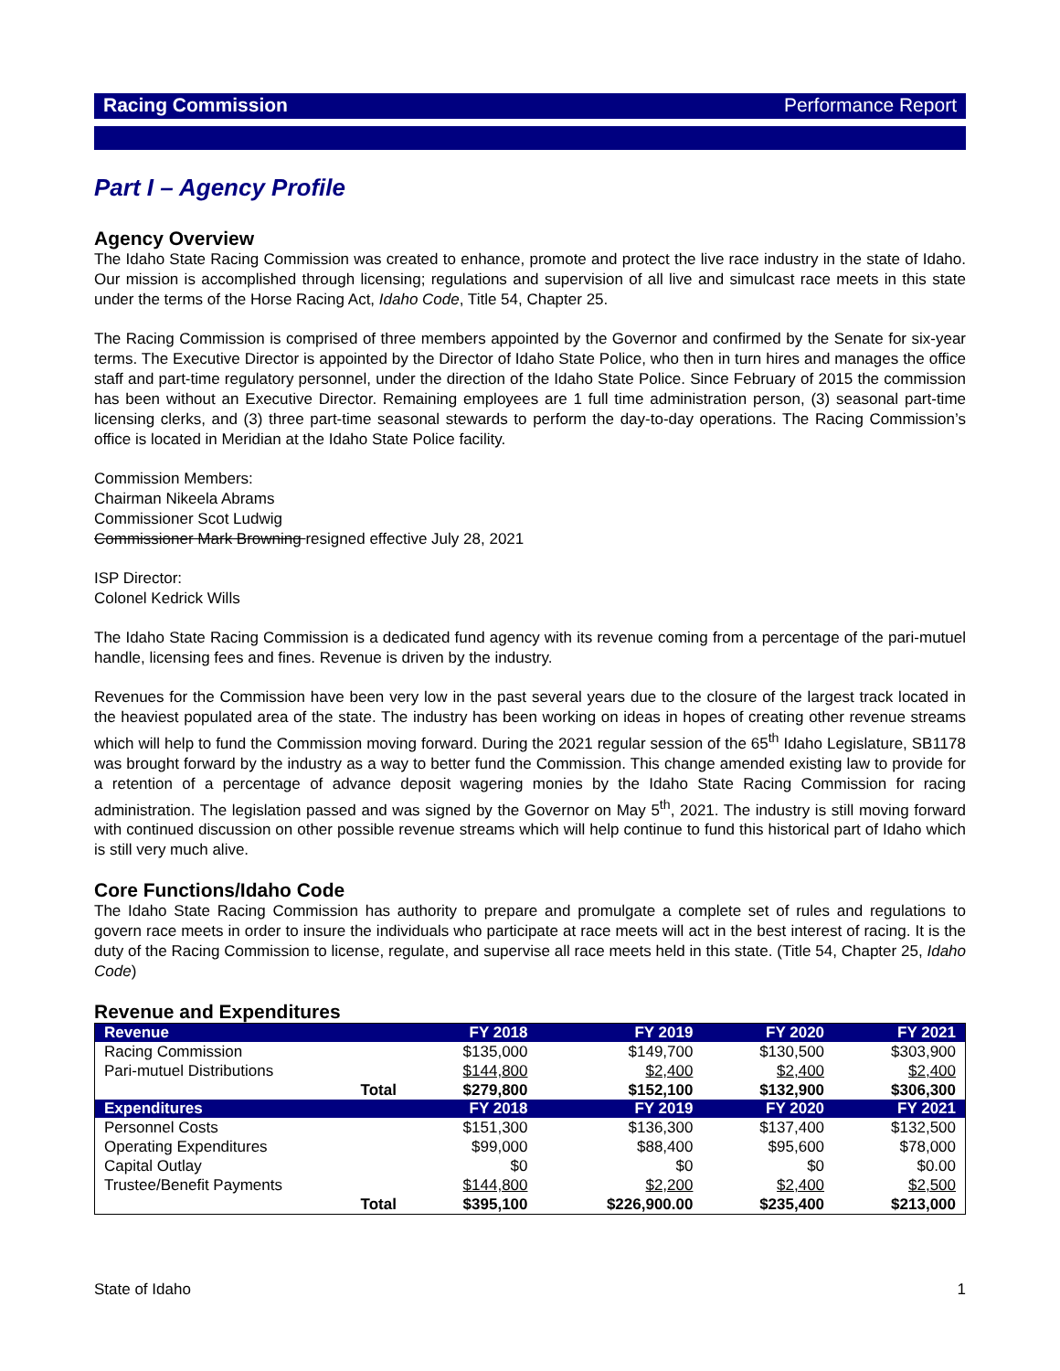Racing Commission Performance Report
Part I – Agency Profile
Agency Overview
The Idaho State Racing Commission was created to enhance, promote and protect the live race industry in the state of Idaho. Our mission is accomplished through licensing; regulations and supervision of all live and simulcast race meets in this state under the terms of the Horse Racing Act, Idaho Code, Title 54, Chapter 25.
The Racing Commission is comprised of three members appointed by the Governor and confirmed by the Senate for six-year terms. The Executive Director is appointed by the Director of Idaho State Police, who then in turn hires and manages the office staff and part-time regulatory personnel, under the direction of the Idaho State Police. Since February of 2015 the commission has been without an Executive Director. Remaining employees are 1 full time administration person, (3) seasonal part-time licensing clerks, and (3) three part-time seasonal stewards to perform the day-to-day operations. The Racing Commission’s office is located in Meridian at the Idaho State Police facility.
Commission Members:
Chairman Nikeela Abrams
Commissioner Scot Ludwig
Commissioner Mark Browning resigned effective July 28, 2021
ISP Director:
Colonel Kedrick Wills
The Idaho State Racing Commission is a dedicated fund agency with its revenue coming from a percentage of the pari-mutuel handle, licensing fees and fines. Revenue is driven by the industry.
Revenues for the Commission have been very low in the past several years due to the closure of the largest track located in the heaviest populated area of the state. The industry has been working on ideas in hopes of creating other revenue streams which will help to fund the Commission moving forward. During the 2021 regular session of the 65<sup>th</sup> Idaho Legislature, SB1178 was brought forward by the industry as a way to better fund the Commission. This change amended existing law to provide for a retention of a percentage of advance deposit wagering monies by the Idaho State Racing Commission for racing administration. The legislation passed and was signed by the Governor on May 5<sup>th</sup>, 2021. The industry is still moving forward with continued discussion on other possible revenue streams which will help continue to fund this historical part of Idaho which is still very much alive.
Core Functions/Idaho Code
The Idaho State Racing Commission has authority to prepare and promulgate a complete set of rules and regulations to govern race meets in order to insure the individuals who participate at race meets will act in the best interest of racing. It is the duty of the Racing Commission to license, regulate, and supervise all race meets held in this state. (Title 54, Chapter 25, Idaho Code)
Revenue and Expenditures
| Revenue | FY 2018 | FY 2019 | FY 2020 | FY 2021 |
| --- | --- | --- | --- | --- |
| Racing Commission | $135,000 | $149,700 | $130,500 | $303,900 |
| Pari-mutuel Distributions | $144,800 | $2,400 | $2,400 | $2,400 |
| Total | $279,800 | $152,100 | $132,900 | $306,300 |
| Expenditures | FY 2018 | FY 2019 | FY 2020 | FY 2021 |
| Personnel Costs | $151,300 | $136,300 | $137,400 | $132,500 |
| Operating Expenditures | $99,000 | $88,400 | $95,600 | $78,000 |
| Capital Outlay | $0 | $0 | $0 | $0.00 |
| Trustee/Benefit Payments | $144,800 | $2,200 | $2,400 | $2,500 |
| Total | $395,100 | $226,900.00 | $235,400 | $213,000 |
State of Idaho 1